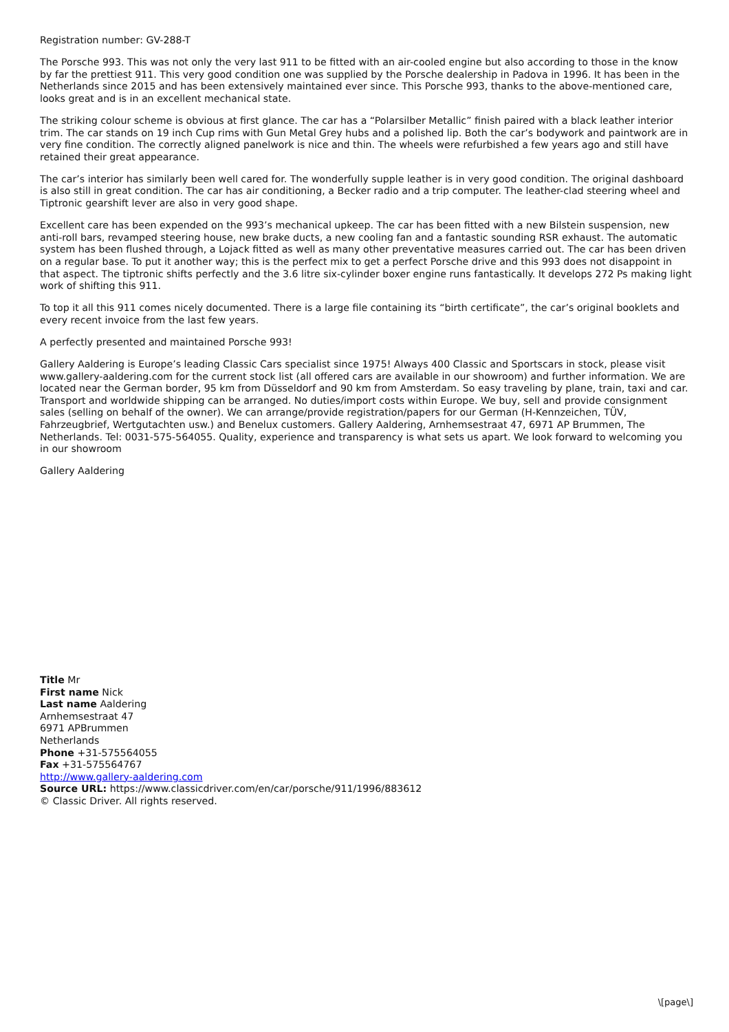Registration number: GV-288-T
The Porsche 993. This was not only the very last 911 to be fitted with an air-cooled engine but also according to those in the know by far the prettiest 911. This very good condition one was supplied by the Porsche dealership in Padova in 1996. It has been in the Netherlands since 2015 and has been extensively maintained ever since. This Porsche 993, thanks to the above-mentioned care, looks great and is in an excellent mechanical state.
The striking colour scheme is obvious at first glance. The car has a “Polarsilber Metallic” finish paired with a black leather interior trim. The car stands on 19 inch Cup rims with Gun Metal Grey hubs and a polished lip. Both the car’s bodywork and paintwork are in very fine condition. The correctly aligned panelwork is nice and thin. The wheels were refurbished a few years ago and still have retained their great appearance.
The car’s interior has similarly been well cared for. The wonderfully supple leather is in very good condition. The original dashboard is also still in great condition. The car has air conditioning, a Becker radio and a trip computer. The leather-clad steering wheel and Tiptronic gearshift lever are also in very good shape.
Excellent care has been expended on the 993’s mechanical upkeep. The car has been fitted with a new Bilstein suspension, new anti-roll bars, revamped steering house, new brake ducts, a new cooling fan and a fantastic sounding RSR exhaust. The automatic system has been flushed through, a Lojack fitted as well as many other preventative measures carried out. The car has been driven on a regular base. To put it another way; this is the perfect mix to get a perfect Porsche drive and this 993 does not disappoint in that aspect. The tiptronic shifts perfectly and the 3.6 litre six-cylinder boxer engine runs fantastically. It develops 272 Ps making light work of shifting this 911.
To top it all this 911 comes nicely documented. There is a large file containing its “birth certificate”, the car’s original booklets and every recent invoice from the last few years.
A perfectly presented and maintained Porsche 993!
Gallery Aaldering is Europe’s leading Classic Cars specialist since 1975! Always 400 Classic and Sportscars in stock, please visit www.gallery-aaldering.com for the current stock list (all offered cars are available in our showroom) and further information. We are located near the German border, 95 km from Düsseldorf and 90 km from Amsterdam. So easy traveling by plane, train, taxi and car. Transport and worldwide shipping can be arranged. No duties/import costs within Europe. We buy, sell and provide consignment sales (selling on behalf of the owner). We can arrange/provide registration/papers for our German (H-Kennzeichen, TÜV, Fahrzeugbrief, Wertgutachten usw.) and Benelux customers. Gallery Aaldering, Arnhemsestraat 47, 6971 AP Brummen, The Netherlands. Tel: 0031-575-564055. Quality, experience and transparency is what sets us apart. We look forward to welcoming you in our showroom
Gallery Aaldering
Title Mr
First name Nick
Last name Aaldering
Arnhemsestraat 47
6971 APBrummen
Netherlands
Phone +31-575564055
Fax +31-575564767
http://www.gallery-aaldering.com
Source URL: https://www.classicdriver.com/en/car/porsche/911/1996/883612
© Classic Driver. All rights reserved.
\[page\]